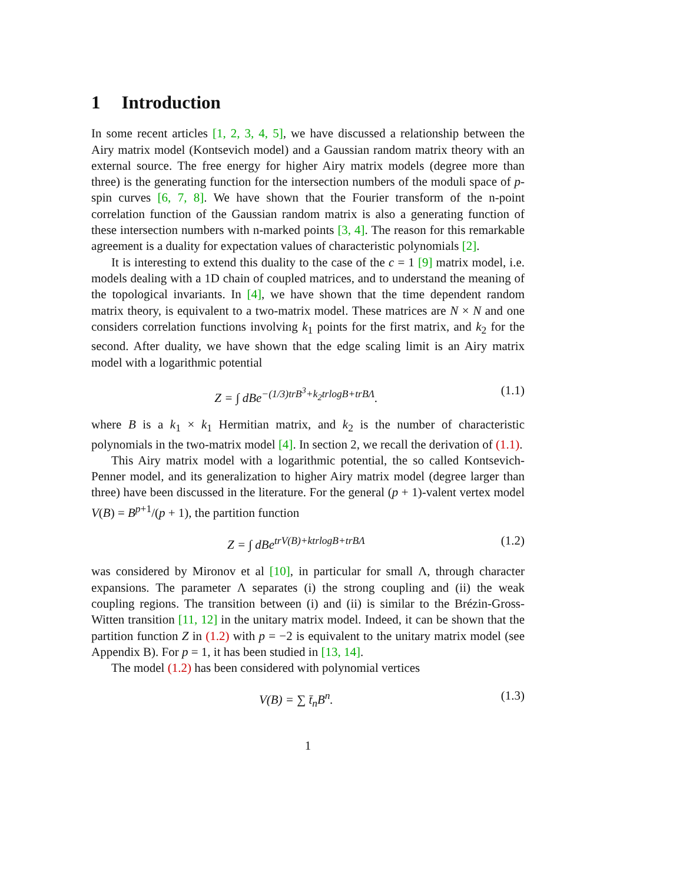1 Introduction
In some recent articles [1, 2, 3, 4, 5], we have discussed a relationship between the Airy matrix model (Kontsevich model) and a Gaussian random matrix theory with an external source. The free energy for higher Airy matrix models (degree more than three) is the generating function for the intersection numbers of the moduli space of p-spin curves [6, 7, 8]. We have shown that the Fourier transform of the n-point correlation function of the Gaussian random matrix is also a generating function of these intersection numbers with n-marked points [3, 4]. The reason for this remarkable agreement is a duality for expectation values of characteristic polynomials [2].
It is interesting to extend this duality to the case of the c = 1 [9] matrix model, i.e. models dealing with a 1D chain of coupled matrices, and to understand the meaning of the topological invariants. In [4], we have shown that the time dependent random matrix theory, is equivalent to a two-matrix model. These matrices are N × N and one considers correlation functions involving k<sub>1</sub> points for the first matrix, and k<sub>2</sub> for the second. After duality, we have shown that the edge scaling limit is an Airy matrix model with a logarithmic potential
Z = ∫ dBe<sup>−(1/3)trB<sup>3</sup>+k<sub>2</sub>trlogB+trBΛ</sup>. (1.1)
where B is a k<sub>1</sub> × k<sub>1</sub> Hermitian matrix, and k<sub>2</sub> is the number of characteristic polynomials in the two-matrix model [4]. In section 2, we recall the derivation of (1.1).
This Airy matrix model with a logarithmic potential, the so called Kontsevich-Penner model, and its generalization to higher Airy matrix model (degree larger than three) have been discussed in the literature. For the general (p + 1)-valent vertex model V(B) = B<sup>p+1</sup>/(p + 1), the partition function
Z = ∫ dBe<sup>trV(B)+ktrlogB+trBΛ</sup> (1.2)
was considered by Mironov et al [10], in particular for small Λ, through character expansions. The parameter Λ separates (i) the strong coupling and (ii) the weak coupling regions. The transition between (i) and (ii) is similar to the Brézin-Gross-Witten transition [11, 12] in the unitary matrix model. Indeed, it can be shown that the partition function Z in (1.2) with p = −2 is equivalent to the unitary matrix model (see Appendix B). For p = 1, it has been studied in [13, 14].
The model (1.2) has been considered with polynomial vertices
V(B) = ∑ t̄<sub>n</sub>B<sup>n</sup>. (1.3)
1